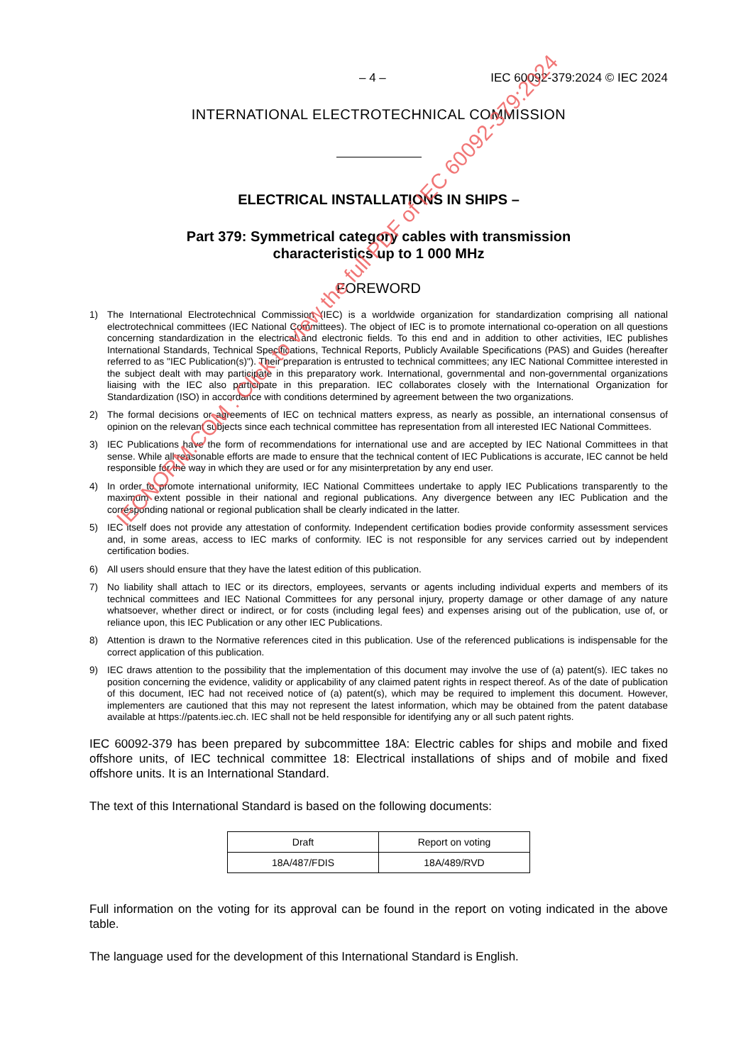– 4 – IEC 60092-379:2024 © IEC 2024
INTERNATIONAL ELECTROTECHNICAL COMMISSION
ELECTRICAL INSTALLATIONS IN SHIPS –
Part 379: Symmetrical category cables with transmission
characteristics up to 1 000 MHz
FOREWORD
1) The International Electrotechnical Commission (IEC) is a worldwide organization for standardization comprising all national electrotechnical committees (IEC National Committees). The object of IEC is to promote international co-operation on all questions concerning standardization in the electrical and electronic fields. To this end and in addition to other activities, IEC publishes International Standards, Technical Specifications, Technical Reports, Publicly Available Specifications (PAS) and Guides (hereafter referred to as "IEC Publication(s)"). Their preparation is entrusted to technical committees; any IEC National Committee interested in the subject dealt with may participate in this preparatory work. International, governmental and non-governmental organizations liaising with the IEC also participate in this preparation. IEC collaborates closely with the International Organization for Standardization (ISO) in accordance with conditions determined by agreement between the two organizations.
2) The formal decisions or agreements of IEC on technical matters express, as nearly as possible, an international consensus of opinion on the relevant subjects since each technical committee has representation from all interested IEC National Committees.
3) IEC Publications have the form of recommendations for international use and are accepted by IEC National Committees in that sense. While all reasonable efforts are made to ensure that the technical content of IEC Publications is accurate, IEC cannot be held responsible for the way in which they are used or for any misinterpretation by any end user.
4) In order to promote international uniformity, IEC National Committees undertake to apply IEC Publications transparently to the maximum extent possible in their national and regional publications. Any divergence between any IEC Publication and the corresponding national or regional publication shall be clearly indicated in the latter.
5) IEC itself does not provide any attestation of conformity. Independent certification bodies provide conformity assessment services and, in some areas, access to IEC marks of conformity. IEC is not responsible for any services carried out by independent certification bodies.
6) All users should ensure that they have the latest edition of this publication.
7) No liability shall attach to IEC or its directors, employees, servants or agents including individual experts and members of its technical committees and IEC National Committees for any personal injury, property damage or other damage of any nature whatsoever, whether direct or indirect, or for costs (including legal fees) and expenses arising out of the publication, use of, or reliance upon, this IEC Publication or any other IEC Publications.
8) Attention is drawn to the Normative references cited in this publication. Use of the referenced publications is indispensable for the correct application of this publication.
9) IEC draws attention to the possibility that the implementation of this document may involve the use of (a) patent(s). IEC takes no position concerning the evidence, validity or applicability of any claimed patent rights in respect thereof. As of the date of publication of this document, IEC had not received notice of (a) patent(s), which may be required to implement this document. However, implementers are cautioned that this may not represent the latest information, which may be obtained from the patent database available at https://patents.iec.ch. IEC shall not be held responsible for identifying any or all such patent rights.
IEC 60092-379 has been prepared by subcommittee 18A: Electric cables for ships and mobile and fixed offshore units, of IEC technical committee 18: Electrical installations of ships and of mobile and fixed offshore units. It is an International Standard.
The text of this International Standard is based on the following documents:
| Draft | Report on voting |
| 18A/487/FDIS | 18A/489/RVD |
Full information on the voting for its approval can be found in the report on voting indicated in the above table.
The language used for the development of this International Standard is English.
IECNORM.COM : Click to view the full PDF of IEC 60092-379:2024